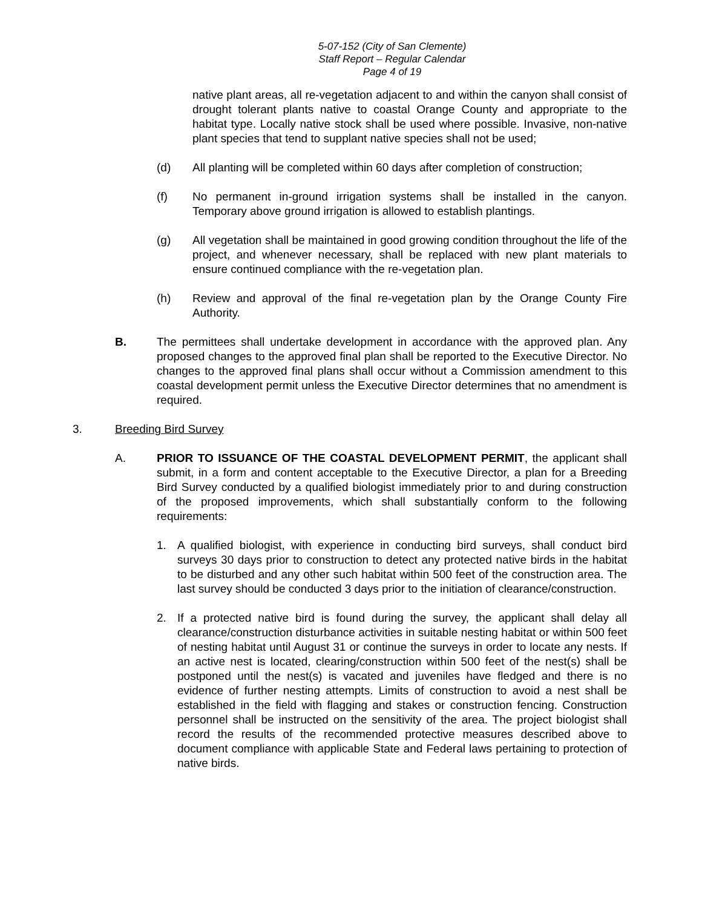5-07-152 (City of San Clemente)
Staff Report – Regular Calendar
Page 4 of 19
native plant areas, all re-vegetation adjacent to and within the canyon shall consist of drought tolerant plants native to coastal Orange County and appropriate to the habitat type. Locally native stock shall be used where possible. Invasive, non-native plant species that tend to supplant native species shall not be used;
(d) All planting will be completed within 60 days after completion of construction;
(f) No permanent in-ground irrigation systems shall be installed in the canyon. Temporary above ground irrigation is allowed to establish plantings.
(g) All vegetation shall be maintained in good growing condition throughout the life of the project, and whenever necessary, shall be replaced with new plant materials to ensure continued compliance with the re-vegetation plan.
(h) Review and approval of the final re-vegetation plan by the Orange County Fire Authority.
B. The permittees shall undertake development in accordance with the approved plan. Any proposed changes to the approved final plan shall be reported to the Executive Director. No changes to the approved final plans shall occur without a Commission amendment to this coastal development permit unless the Executive Director determines that no amendment is required.
3. Breeding Bird Survey
A. PRIOR TO ISSUANCE OF THE COASTAL DEVELOPMENT PERMIT, the applicant shall submit, in a form and content acceptable to the Executive Director, a plan for a Breeding Bird Survey conducted by a qualified biologist immediately prior to and during construction of the proposed improvements, which shall substantially conform to the following requirements:
1. A qualified biologist, with experience in conducting bird surveys, shall conduct bird surveys 30 days prior to construction to detect any protected native birds in the habitat to be disturbed and any other such habitat within 500 feet of the construction area. The last survey should be conducted 3 days prior to the initiation of clearance/construction.
2. If a protected native bird is found during the survey, the applicant shall delay all clearance/construction disturbance activities in suitable nesting habitat or within 500 feet of nesting habitat until August 31 or continue the surveys in order to locate any nests. If an active nest is located, clearing/construction within 500 feet of the nest(s) shall be postponed until the nest(s) is vacated and juveniles have fledged and there is no evidence of further nesting attempts. Limits of construction to avoid a nest shall be established in the field with flagging and stakes or construction fencing. Construction personnel shall be instructed on the sensitivity of the area. The project biologist shall record the results of the recommended protective measures described above to document compliance with applicable State and Federal laws pertaining to protection of native birds.